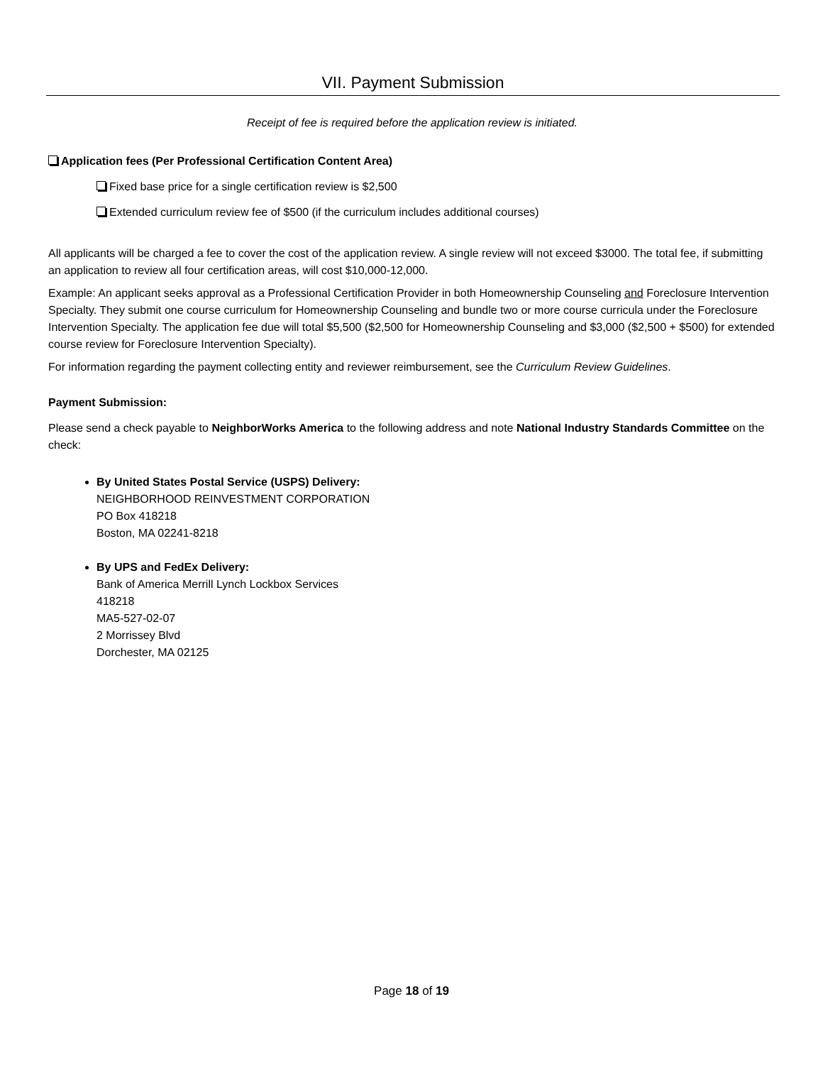VII. Payment Submission
Receipt of fee is required before the application review is initiated.
Application fees (Per Professional Certification Content Area)
Fixed base price for a single certification review is $2,500
Extended curriculum review fee of $500 (if the curriculum includes additional courses)
All applicants will be charged a fee to cover the cost of the application review. A single review will not exceed $3000. The total fee, if submitting an application to review all four certification areas, will cost $10,000-12,000.
Example: An applicant seeks approval as a Professional Certification Provider in both Homeownership Counseling and Foreclosure Intervention Specialty. They submit one course curriculum for Homeownership Counseling and bundle two or more course curricula under the Foreclosure Intervention Specialty. The application fee due will total $5,500 ($2,500 for Homeownership Counseling and $3,000 ($2,500 + $500) for extended course review for Foreclosure Intervention Specialty).
For information regarding the payment collecting entity and reviewer reimbursement, see the Curriculum Review Guidelines.
Payment Submission:
Please send a check payable to NeighborWorks America to the following address and note National Industry Standards Committee on the check:
By United States Postal Service (USPS) Delivery:
NEIGHBORHOOD REINVESTMENT CORPORATION
PO Box 418218
Boston, MA 02241-8218
By UPS and FedEx Delivery:
Bank of America Merrill Lynch Lockbox Services
418218
MA5-527-02-07
2 Morrissey Blvd
Dorchester, MA 02125
Page 18 of 19